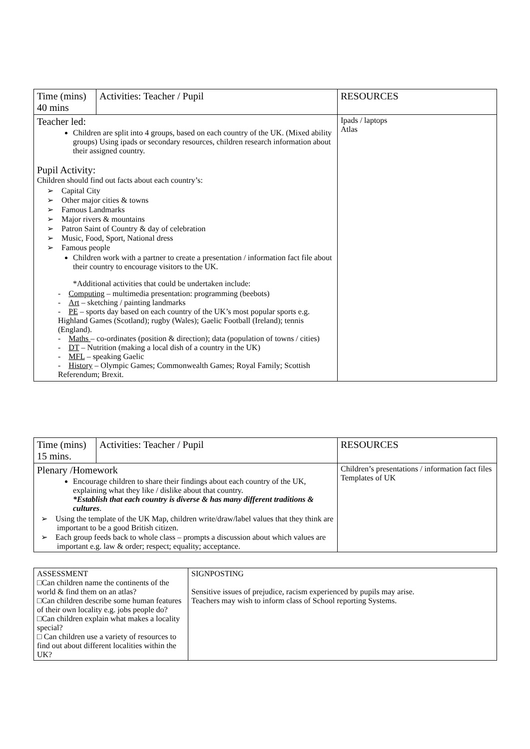| Time (mins) 40 mins | Activities: Teacher / Pupil | RESOURCES |
| Teacher led: Children are split into 4 groups, based on each country of the UK. (Mixed ability groups) Using ipads or secondary resources, children research information about their assigned country. Pupil Activity: Children should find out facts about each country’s: ➢ Capital City ➢ Other major cities & towns ➢ Famous Landmarks ➢ Major rivers & mountains ➢ Patron Saint of Country & day of celebration ➢ Music, Food, Sport, National dress ➢ Famous people Children work with a partner to create a presentation / information fact file about their country to encourage visitors to the UK. *Additional activities that could be undertaken include: - Computing – multimedia presentation: programming (beebots) - Art – sketching / painting landmarks - PE – sports day based on each country of the UK’s most popular sports e.g. Highland Games (Scotland); rugby (Wales); Gaelic Football (Ireland); tennis (England). - Maths – co-ordinates (position & direction); data (population of towns / cities) - DT – Nutrition (making a local dish of a country in the UK) - MFL – speaking Gaelic - History – Olympic Games; Commonwealth Games; Royal Family; Scottish Referendum; Brexit. | | Ipads / laptops Atlas |
| Time (mins) 15 mins. | Activities: Teacher / Pupil | RESOURCES |
| Plenary /Homework Encourage children to share their findings about each country of the UK, explaining what they like / dislike about that country. *Establish that each country is diverse & has many different traditions & cultures . ➢ Using the template of the UK Map, children write/draw/label values that they think are important to be a good British citizen. ➢ Each group feeds back to whole class – prompts a discussion about which values are important e.g. law & order; respect; equality; acceptance. | | Children’s presentations / information fact files Templates of UK |
| ASSESSMENT □Can children name the continents of the world & find them on an atlas? □Can children describe some human features of their own locality e.g. jobs people do? □Can children explain what makes a locality special? □ Can children use a variety of resources to find out about different localities within the UK? | SIGNPOSTING Sensitive issues of prejudice, racism experienced by pupils may arise. Teachers may wish to inform class of School reporting Systems. |